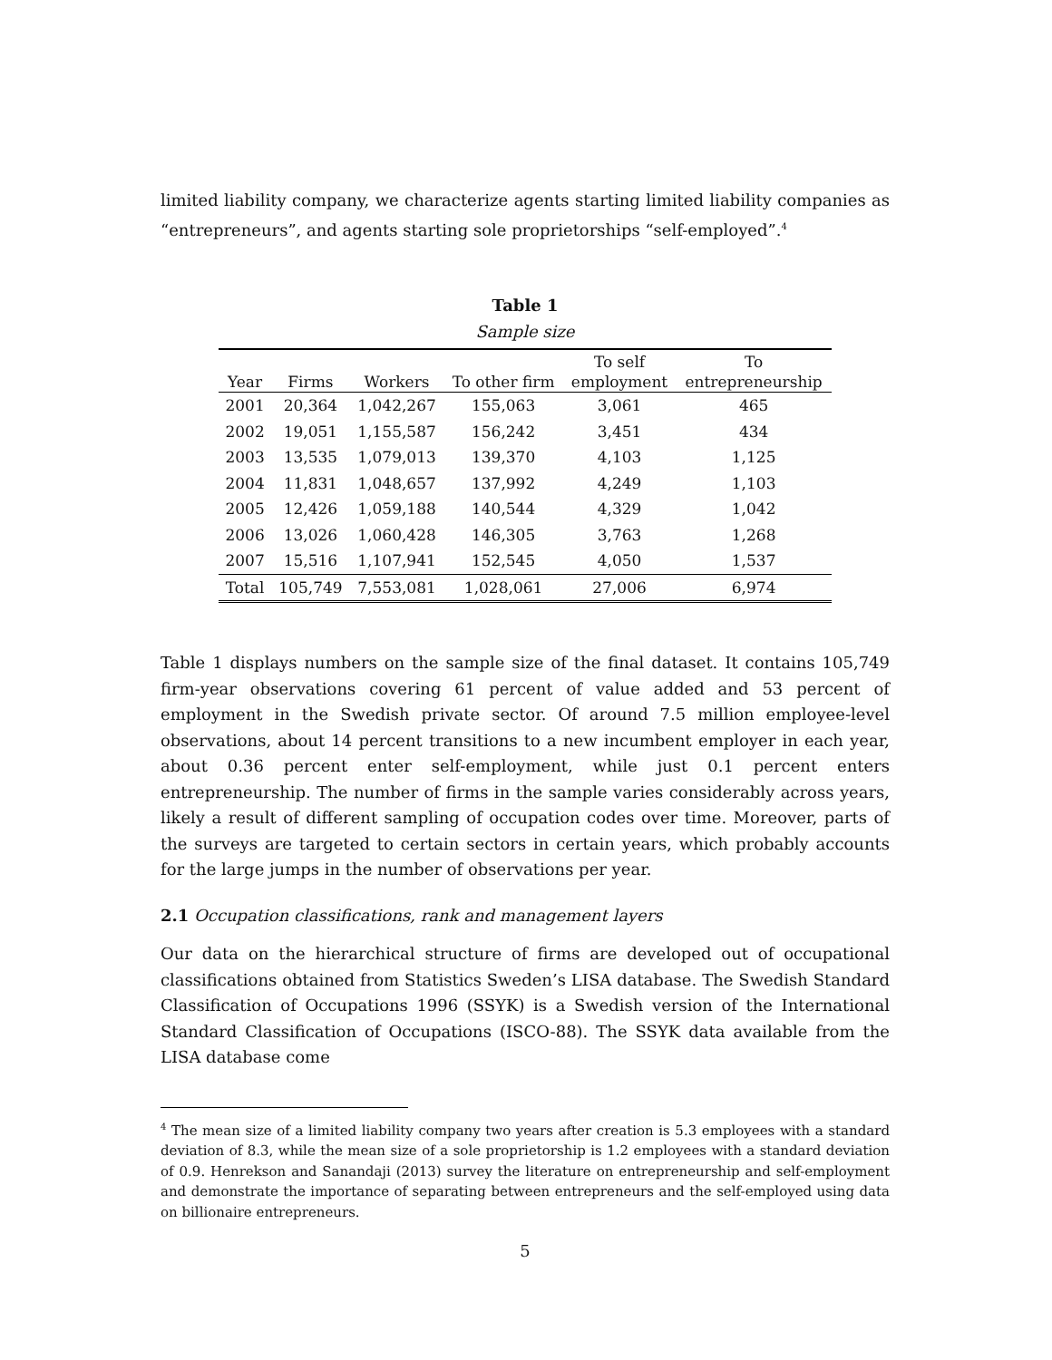limited liability company, we characterize agents starting limited liability companies as “entrepreneurs”, and agents starting sole proprietorships “self-employed”.<sup>4</sup>
Table 1
Sample size
| Year | Firms | Workers | To other firm | To self employment | To entrepreneurship |
| --- | --- | --- | --- | --- | --- |
| 2001 | 20,364 | 1,042,267 | 155,063 | 3,061 | 465 |
| 2002 | 19,051 | 1,155,587 | 156,242 | 3,451 | 434 |
| 2003 | 13,535 | 1,079,013 | 139,370 | 4,103 | 1,125 |
| 2004 | 11,831 | 1,048,657 | 137,992 | 4,249 | 1,103 |
| 2005 | 12,426 | 1,059,188 | 140,544 | 4,329 | 1,042 |
| 2006 | 13,026 | 1,060,428 | 146,305 | 3,763 | 1,268 |
| 2007 | 15,516 | 1,107,941 | 152,545 | 4,050 | 1,537 |
| Total | 105,749 | 7,553,081 | 1,028,061 | 27,006 | 6,974 |
Table 1 displays numbers on the sample size of the final dataset. It contains 105,749 firm-year observations covering 61 percent of value added and 53 percent of employment in the Swedish private sector. Of around 7.5 million employee-level observations, about 14 percent transitions to a new incumbent employer in each year, about 0.36 percent enter self-employment, while just 0.1 percent enters entrepreneurship. The number of firms in the sample varies considerably across years, likely a result of different sampling of occupation codes over time. Moreover, parts of the surveys are targeted to certain sectors in certain years, which probably accounts for the large jumps in the number of observations per year.
2.1 Occupation classifications, rank and management layers
Our data on the hierarchical structure of firms are developed out of occupational classifications obtained from Statistics Sweden’s LISA database. The Swedish Standard Classification of Occupations 1996 (SSYK) is a Swedish version of the International Standard Classification of Occupations (ISCO-88). The SSYK data available from the LISA database come
<sup>4</sup> The mean size of a limited liability company two years after creation is 5.3 employees with a standard deviation of 8.3, while the mean size of a sole proprietorship is 1.2 employees with a standard deviation of 0.9. Henrekson and Sanandaji (2013) survey the literature on entrepreneurship and self-employment and demonstrate the importance of separating between entrepreneurs and the self-employed using data on billionaire entrepreneurs.
5